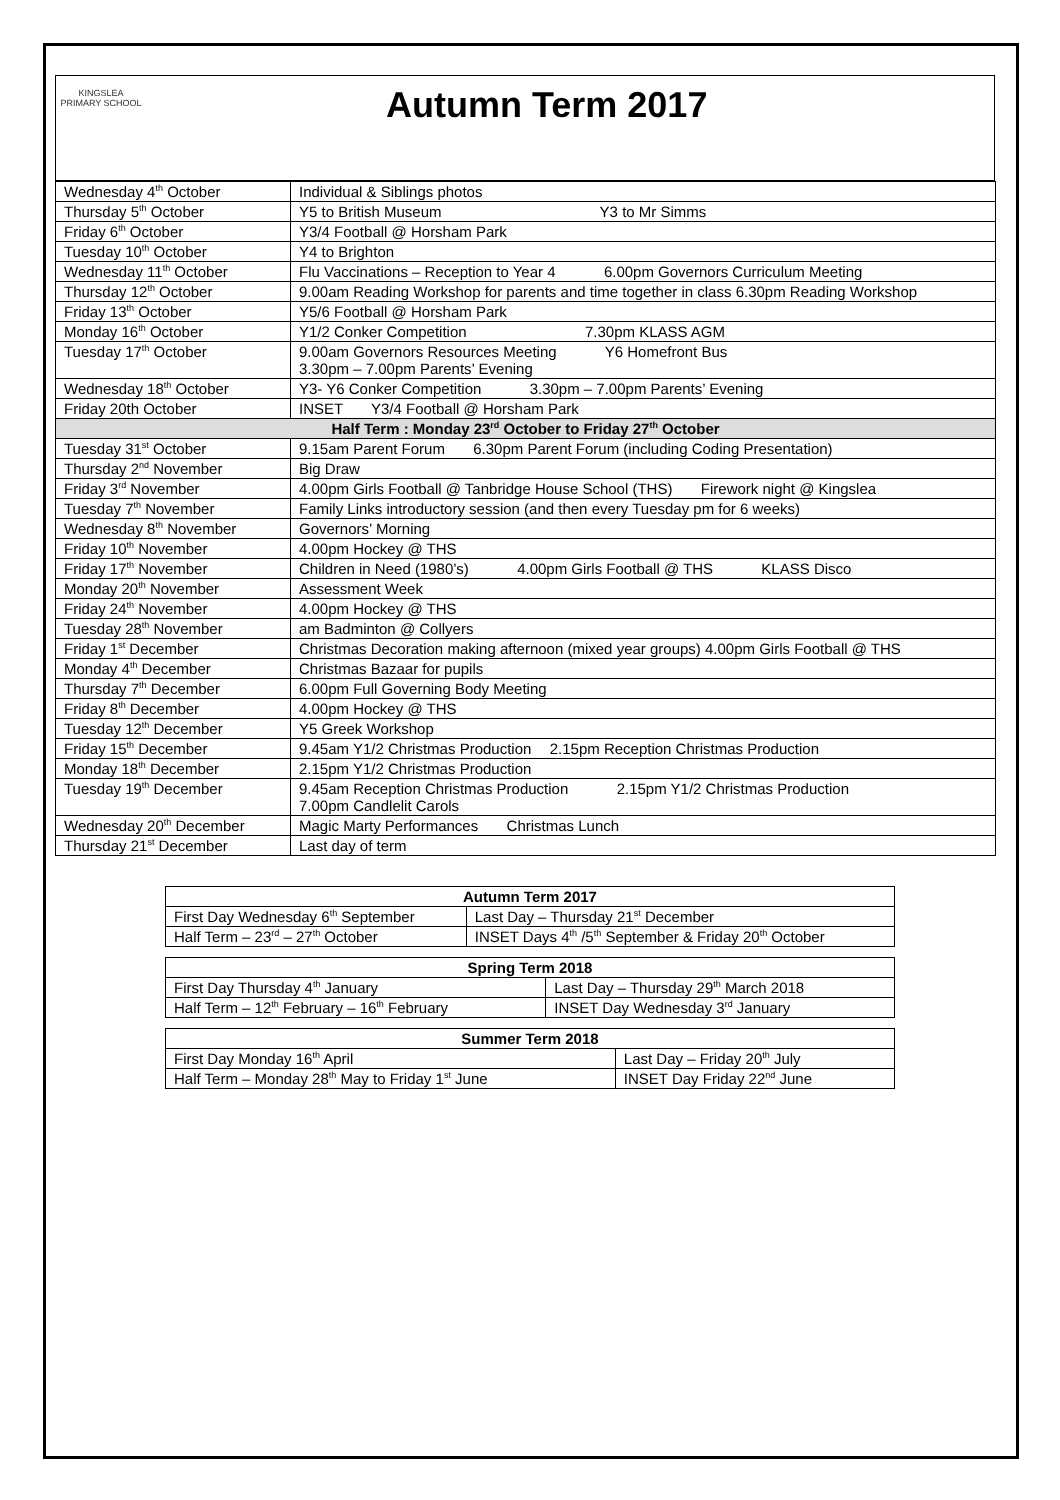KINGSLEA
PRIMARY SCHOOL
Autumn Term 2017
| Wednesday 4<sup>th</sup> October | Individual & Siblings photos |
| Thursday 5<sup>th</sup> October | Y5 to British Museum Y3 to Mr Simms |
| Friday 6<sup>th</sup> October | Y3/4 Football @ Horsham Park |
| Tuesday 10<sup>th</sup> October | Y4 to Brighton |
| Wednesday 11<sup>th</sup> October | Flu Vaccinations – Reception to Year 4 6.00pm Governors Curriculum Meeting |
| Thursday 12<sup>th</sup> October | 9.00am Reading Workshop for parents and time together in class 6.30pm Reading Workshop |
| Friday 13<sup>th</sup> October | Y5/6 Football @ Horsham Park |
| Monday 16<sup>th</sup> October | Y1/2 Conker Competition 7.30pm KLASS AGM |
| Tuesday 17<sup>th</sup> October | 9.00am Governors Resources Meeting Y6 Homefront Bus 3.30pm – 7.00pm Parents’ Evening |
| Wednesday 18<sup>th</sup> October | Y3- Y6 Conker Competition 3.30pm – 7.00pm Parents’ Evening |
| Friday 20th October | INSET Y3/4 Football @ Horsham Park |
| Half Term : Monday 23<sup>rd</sup> October to Friday 27<sup>th</sup> October | |
| Tuesday 31<sup>st</sup> October | 9.15am Parent Forum 6.30pm Parent Forum (including Coding Presentation) |
| Thursday 2<sup>nd</sup> November | Big Draw |
| Friday 3<sup>rd</sup> November | 4.00pm Girls Football @ Tanbridge House School (THS) Firework night @ Kingslea |
| Tuesday 7<sup>th</sup> November | Family Links introductory session (and then every Tuesday pm for 6 weeks) |
| Wednesday 8<sup>th</sup> November | Governors’ Morning |
| Friday 10<sup>th</sup> November | 4.00pm Hockey @ THS |
| Friday 17<sup>th</sup> November | Children in Need (1980’s) 4.00pm Girls Football @ THS KLASS Disco |
| Monday 20<sup>th</sup> November | Assessment Week |
| Friday 24<sup>th</sup> November | 4.00pm Hockey @ THS |
| Tuesday 28<sup>th</sup> November | am Badminton @ Collyers |
| Friday 1<sup>st</sup> December | Christmas Decoration making afternoon (mixed year groups) 4.00pm Girls Football @ THS |
| Monday 4<sup>th</sup> December | Christmas Bazaar for pupils |
| Thursday 7<sup>th</sup> December | 6.00pm Full Governing Body Meeting |
| Friday 8<sup>th</sup> December | 4.00pm Hockey @ THS |
| Tuesday 12<sup>th</sup> December | Y5 Greek Workshop |
| Friday 15<sup>th</sup> December | 9.45am Y1/2 Christmas Production 2.15pm Reception Christmas Production |
| Monday 18<sup>th</sup> December | 2.15pm Y1/2 Christmas Production |
| Tuesday 19<sup>th</sup> December | 9.45am Reception Christmas Production 2.15pm Y1/2 Christmas Production 7.00pm Candlelit Carols |
| Wednesday 20<sup>th</sup> December | Magic Marty Performances Christmas Lunch |
| Thursday 21<sup>st</sup> December | Last day of term |
| Autumn Term 2017 | |
| --- | --- |
| First Day Wednesday 6<sup>th</sup> September | Last Day – Thursday 21<sup>st</sup> December |
| Half Term – 23<sup>rd</sup> – 27<sup>th</sup> October | INSET Days 4<sup>th</sup> /5<sup>th</sup> September & Friday 20<sup>th</sup> October |
| Spring Term 2018 | |
| --- | --- |
| First Day Thursday 4<sup>th</sup> January | Last Day – Thursday 29<sup>th</sup> March 2018 |
| Half Term – 12<sup>th</sup> February – 16<sup>th</sup> February | INSET Day Wednesday 3<sup>rd</sup> January |
| Summer Term 2018 | |
| --- | --- |
| First Day Monday 16<sup>th</sup> April | Last Day – Friday 20<sup>th</sup> July |
| Half Term – Monday 28<sup>th</sup> May to Friday 1<sup>st</sup> June | INSET Day Friday 22<sup>nd</sup> June |